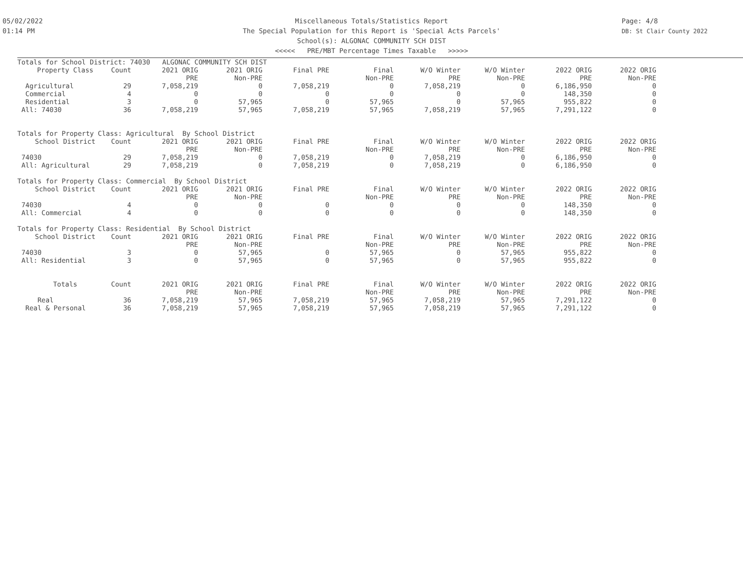05/02/2022
01:14 PM
Page: 4/8
DB: St Clair County 2022
Miscellaneous Totals/Statistics Report
The Special Population for this Report is 'Special Acts Parcels'
School(s): ALGONAC COMMUNITY SCH DIST
<<<<< PRE/MBT Percentage Times Taxable >>>>>
| Totals for School District: 74030 ALGONAC COMMUNITY SCH DIST | | | | | | | | | |
| Property Class | Count | 2021 ORIG | 2021 ORIG | Final PRE | Final | W/O Winter | W/O Winter | 2022 ORIG | 2022 ORIG |
| | | PRE | Non-PRE | | Non-PRE | PRE | Non-PRE | PRE | Non-PRE |
| Agricultural | 29 | 7,058,219 | 0 | 7,058,219 | 0 | 7,058,219 | 0 | 6,186,950 | 0 |
| Commercial | 4 | 0 | 0 | 0 | 0 | 0 | 0 | 148,350 | 0 |
| Residential | 3 | 0 | 57,965 | 0 | 57,965 | 0 | 57,965 | 955,822 | 0 |
| All: 74030 | 36 | 7,058,219 | 57,965 | 7,058,219 | 57,965 | 7,058,219 | 57,965 | 7,291,122 | 0 |
| Totals for Property Class: Agricultural By School District | | | | | | | | | |
| School District | Count | 2021 ORIG | 2021 ORIG | Final PRE | Final | W/O Winter | W/O Winter | 2022 ORIG | 2022 ORIG |
| | | PRE | Non-PRE | | Non-PRE | PRE | Non-PRE | PRE | Non-PRE |
| 74030 | 29 | 7,058,219 | 0 | 7,058,219 | 0 | 7,058,219 | 0 | 6,186,950 | 0 |
| All: Agricultural | 29 | 7,058,219 | 0 | 7,058,219 | 0 | 7,058,219 | 0 | 6,186,950 | 0 |
| Totals for Property Class: Commercial By School District | | | | | | | | | |
| School District | Count | 2021 ORIG | 2021 ORIG | Final PRE | Final | W/O Winter | W/O Winter | 2022 ORIG | 2022 ORIG |
| | | PRE | Non-PRE | | Non-PRE | PRE | Non-PRE | PRE | Non-PRE |
| 74030 | 4 | 0 | 0 | 0 | 0 | 0 | 0 | 148,350 | 0 |
| All: Commercial | 4 | 0 | 0 | 0 | 0 | 0 | 0 | 148,350 | 0 |
| Totals for Property Class: Residential By School District | | | | | | | | | |
| School District | Count | 2021 ORIG | 2021 ORIG | Final PRE | Final | W/O Winter | W/O Winter | 2022 ORIG | 2022 ORIG |
| | | PRE | Non-PRE | | Non-PRE | PRE | Non-PRE | PRE | Non-PRE |
| 74030 | 3 | 0 | 57,965 | 0 | 57,965 | 0 | 57,965 | 955,822 | 0 |
| All: Residential | 3 | 0 | 57,965 | 0 | 57,965 | 0 | 57,965 | 955,822 | 0 |
| Totals | Count | 2021 ORIG | 2021 ORIG | Final PRE | Final | W/O Winter | W/O Winter | 2022 ORIG | 2022 ORIG |
| | | PRE | Non-PRE | | Non-PRE | PRE | Non-PRE | PRE | Non-PRE |
| Real | 36 | 7,058,219 | 57,965 | 7,058,219 | 57,965 | 7,058,219 | 57,965 | 7,291,122 | 0 |
| Real & Personal | 36 | 7,058,219 | 57,965 | 7,058,219 | 57,965 | 7,058,219 | 57,965 | 7,291,122 | 0 |